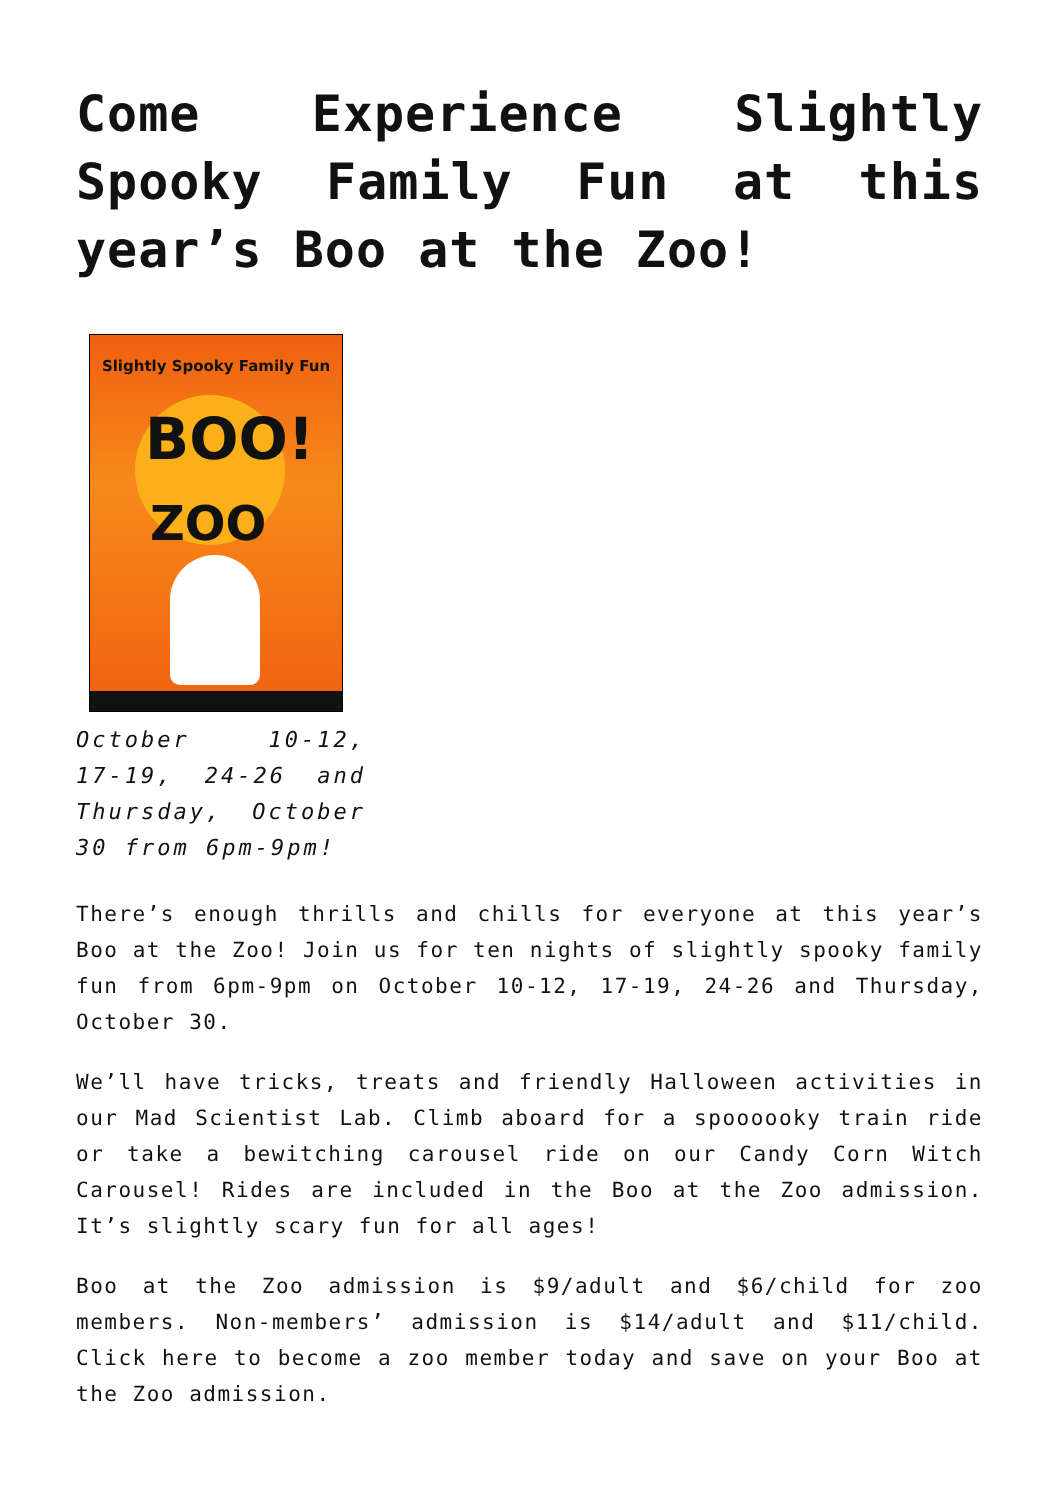Come Experience Slightly Spooky Family Fun at this year’s Boo at the Zoo!
Slightly Spooky Family Fun
BOO!
ZOO
October 10-12, 17-19, 24-26 and Thursday, October 30 from 6pm-9pm!
There’s enough thrills and chills for everyone at this year’s Boo at the Zoo! Join us for ten nights of slightly spooky family fun from 6pm-9pm on October 10-12, 17-19, 24-26 and Thursday, October 30.
We’ll have tricks, treats and friendly Halloween activities in our Mad Scientist Lab. Climb aboard for a spoooooky train ride or take a bewitching carousel ride on our Candy Corn Witch Carousel! Rides are included in the Boo at the Zoo admission. It’s slightly scary fun for all ages!
Boo at the Zoo admission is $9/adult and $6/child for zoo members. Non-members’ admission is $14/adult and $11/child. Click here to become a zoo member today and save on your Boo at the Zoo admission.